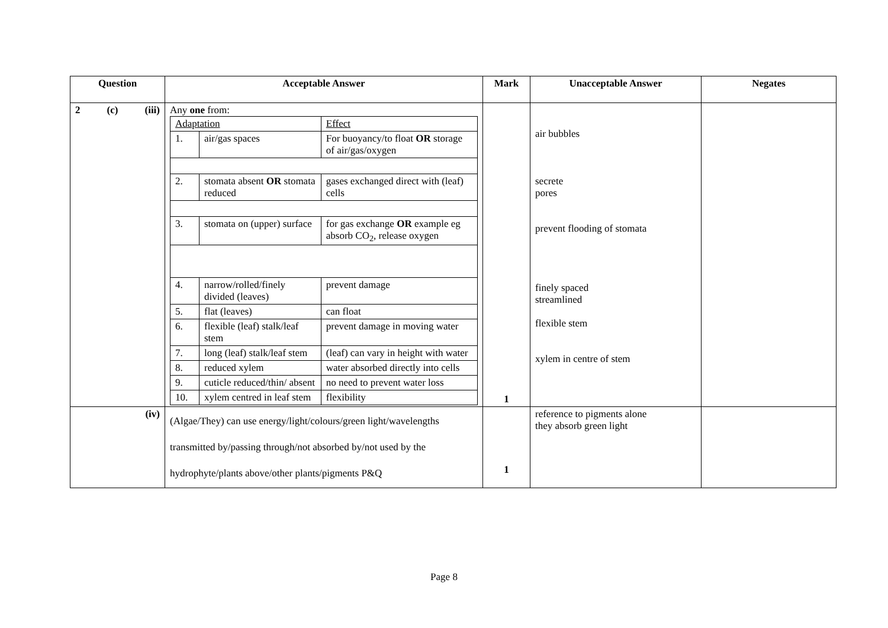| Question | Acceptable Answer | Mark | Unacceptable Answer | Negates |
| --- | --- | --- | --- | --- |
| 2 (c) (iii) | Any one from: / Adaptation / / Effect / / 1. / air/gas spaces / For buoyancy/to float OR storage of air/gas/oxygen / / 2. / stomata absent OR stomata reduced / gases exchanged direct with (leaf) cells / / 3. / stomata on (upper) surface / for gas exchange OR example eg absorb CO<sub>2</sub>, release oxygen / / 4. / narrow/rolled/finely divided (leaves) / prevent damage / / 5. / flat (leaves) / can float / / 6. / flexible (leaf) stalk/leaf stem / prevent damage in moving water / / 7. / long (leaf) stalk/leaf stem / (leaf) can vary in height with water / / 8. / reduced xylem / water absorbed directly into cells / / 9. / cuticle reduced/thin/ absent / no need to prevent water loss / / 10. / xylem centred in leaf stem / flexibility / | 1 | air bubbles secrete pores prevent flooding of stomata finely spaced streamlined flexible stem xylem in centre of stem | |
| (iv) | (Algae/They) can use energy/light/colours/green light/wavelengths transmitted by/passing through/not absorbed by/not used by the hydrophyte/plants above/other plants/pigments P&Q | 1 | reference to pigments alone they absorb green light | |
Page 8